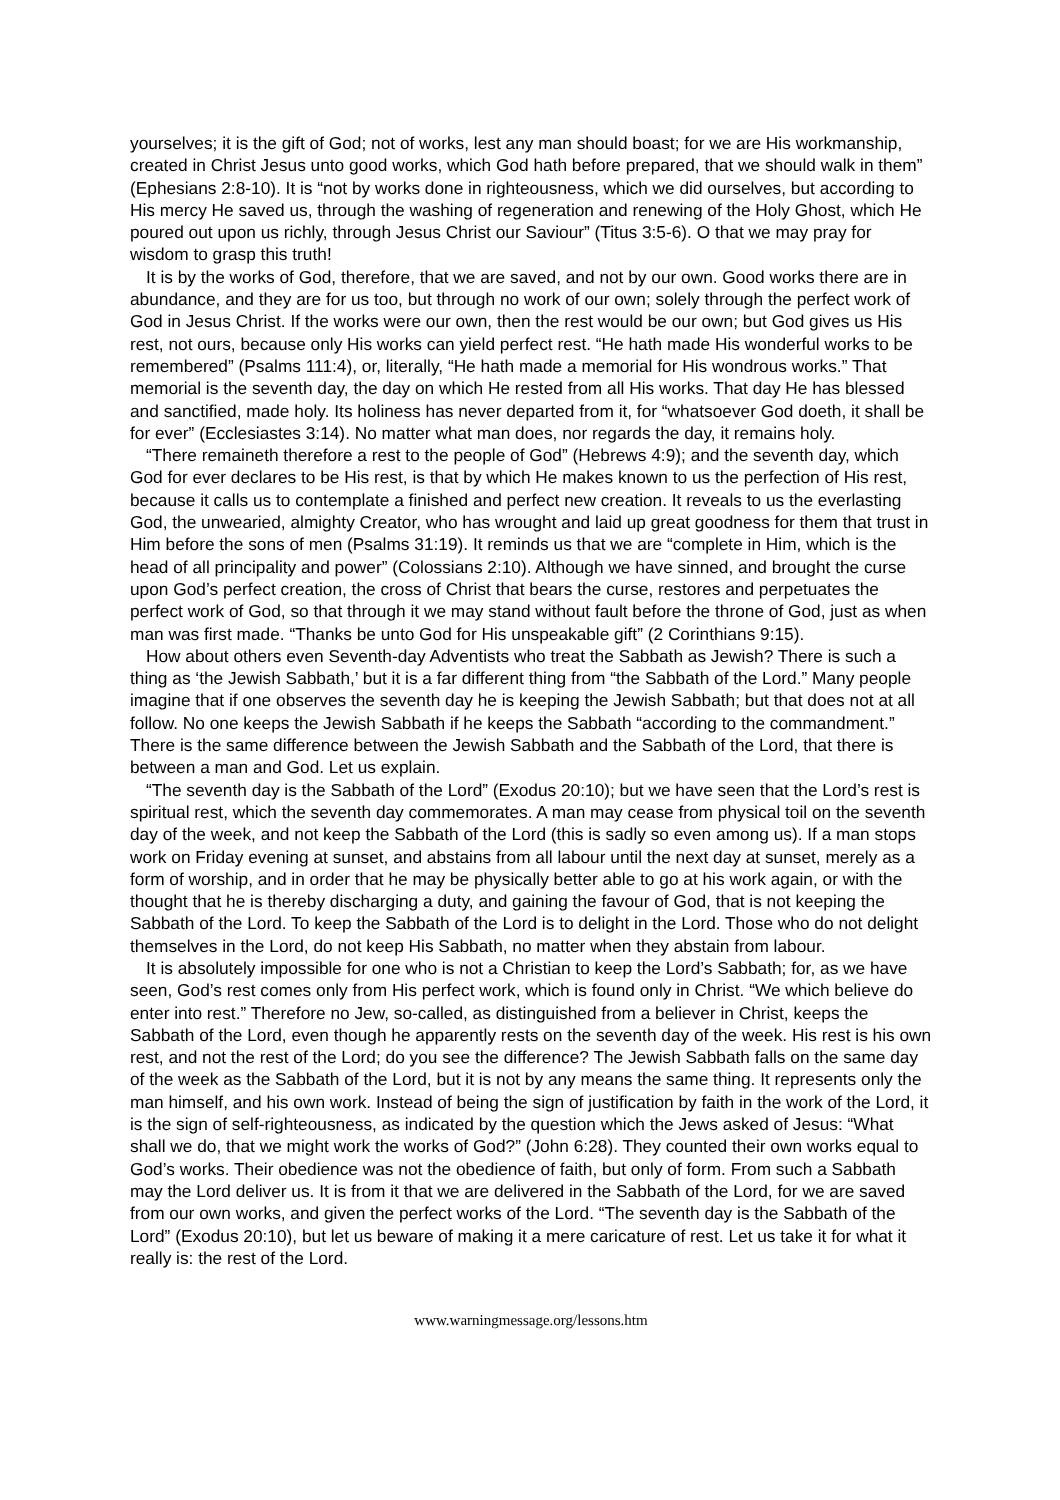yourselves; it is the gift of God; not of works, lest any man should boast; for we are His workmanship, created in Christ Jesus unto good works, which God hath before prepared, that we should walk in them” (Ephesians 2:8-10). It is “not by works done in righteousness, which we did ourselves, but according to His mercy He saved us, through the washing of regeneration and renewing of the Holy Ghost, which He poured out upon us richly, through Jesus Christ our Saviour” (Titus 3:5-6). O that we may pray for wisdom to grasp this truth!
It is by the works of God, therefore, that we are saved, and not by our own. Good works there are in abundance, and they are for us too, but through no work of our own; solely through the perfect work of God in Jesus Christ. If the works were our own, then the rest would be our own; but God gives us His rest, not ours, because only His works can yield perfect rest. “He hath made His wonderful works to be remembered” (Psalms 111:4), or, literally, “He hath made a memorial for His wondrous works.” That memorial is the seventh day, the day on which He rested from all His works. That day He has blessed and sanctified, made holy. Its holiness has never departed from it, for “whatsoever God doeth, it shall be for ever” (Ecclesiastes 3:14). No matter what man does, nor regards the day, it remains holy.
“There remaineth therefore a rest to the people of God” (Hebrews 4:9); and the seventh day, which God for ever declares to be His rest, is that by which He makes known to us the perfection of His rest, because it calls us to contemplate a finished and perfect new creation. It reveals to us the everlasting God, the unwearied, almighty Creator, who has wrought and laid up great goodness for them that trust in Him before the sons of men (Psalms 31:19). It reminds us that we are “complete in Him, which is the head of all principality and power” (Colossians 2:10). Although we have sinned, and brought the curse upon God’s perfect creation, the cross of Christ that bears the curse, restores and perpetuates the perfect work of God, so that through it we may stand without fault before the throne of God, just as when man was first made. “Thanks be unto God for His unspeakable gift” (2 Corinthians 9:15).
How about others even Seventh-day Adventists who treat the Sabbath as Jewish? There is such a thing as ‘the Jewish Sabbath,’ but it is a far different thing from “the Sabbath of the Lord.” Many people imagine that if one observes the seventh day he is keeping the Jewish Sabbath; but that does not at all follow. No one keeps the Jewish Sabbath if he keeps the Sabbath “according to the commandment.” There is the same difference between the Jewish Sabbath and the Sabbath of the Lord, that there is between a man and God. Let us explain.
“The seventh day is the Sabbath of the Lord” (Exodus 20:10); but we have seen that the Lord’s rest is spiritual rest, which the seventh day commemorates. A man may cease from physical toil on the seventh day of the week, and not keep the Sabbath of the Lord (this is sadly so even among us). If a man stops work on Friday evening at sunset, and abstains from all labour until the next day at sunset, merely as a form of worship, and in order that he may be physically better able to go at his work again, or with the thought that he is thereby discharging a duty, and gaining the favour of God, that is not keeping the Sabbath of the Lord. To keep the Sabbath of the Lord is to delight in the Lord. Those who do not delight themselves in the Lord, do not keep His Sabbath, no matter when they abstain from labour.
It is absolutely impossible for one who is not a Christian to keep the Lord’s Sabbath; for, as we have seen, God’s rest comes only from His perfect work, which is found only in Christ. “We which believe do enter into rest.” Therefore no Jew, so-called, as distinguished from a believer in Christ, keeps the Sabbath of the Lord, even though he apparently rests on the seventh day of the week. His rest is his own rest, and not the rest of the Lord; do you see the difference? The Jewish Sabbath falls on the same day of the week as the Sabbath of the Lord, but it is not by any means the same thing. It represents only the man himself, and his own work. Instead of being the sign of justification by faith in the work of the Lord, it is the sign of self-righteousness, as indicated by the question which the Jews asked of Jesus: “What shall we do, that we might work the works of God?” (John 6:28). They counted their own works equal to God’s works. Their obedience was not the obedience of faith, but only of form. From such a Sabbath may the Lord deliver us. It is from it that we are delivered in the Sabbath of the Lord, for we are saved from our own works, and given the perfect works of the Lord. “The seventh day is the Sabbath of the Lord” (Exodus 20:10), but let us beware of making it a mere caricature of rest. Let us take it for what it really is: the rest of the Lord.
www.warningmessage.org/lessons.htm